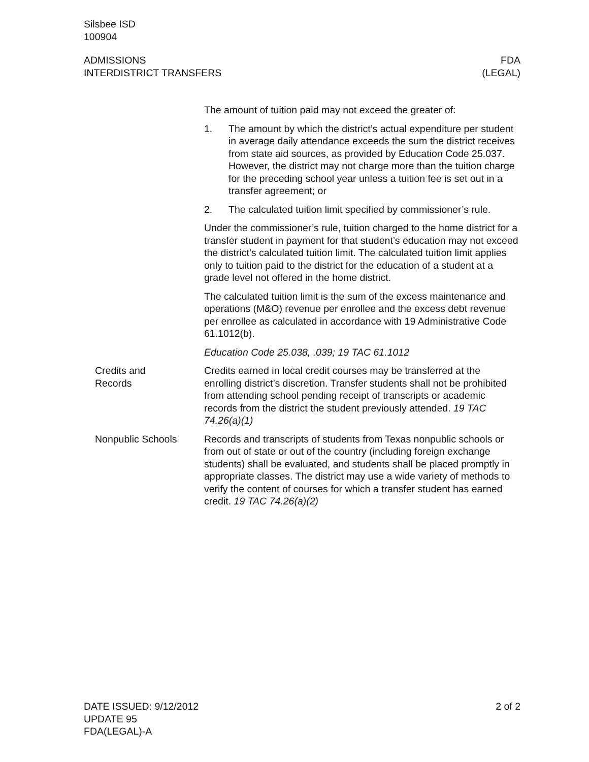Silsbee ISD
100904
ADMISSIONS
INTERDISTRICT TRANSFERS
FDA
(LEGAL)
The amount of tuition paid may not exceed the greater of:
1. The amount by which the district’s actual expenditure per student in average daily attendance exceeds the sum the district receives from state aid sources, as provided by Education Code 25.037. However, the district may not charge more than the tuition charge for the preceding school year unless a tuition fee is set out in a transfer agreement; or
2. The calculated tuition limit specified by commissioner’s rule.
Under the commissioner’s rule, tuition charged to the home district for a transfer student in payment for that student’s education may not exceed the district’s calculated tuition limit. The calculated tuition limit applies only to tuition paid to the district for the education of a student at a grade level not offered in the home district.
The calculated tuition limit is the sum of the excess maintenance and operations (M&O) revenue per enrollee and the excess debt revenue per enrollee as calculated in accordance with 19 Administrative Code 61.1012(b).
Education Code 25.038, .039; 19 TAC 61.1012
Credits and
Records
Credits earned in local credit courses may be transferred at the enrolling district’s discretion. Transfer students shall not be prohibited from attending school pending receipt of transcripts or academic records from the district the student previously attended. 19 TAC 74.26(a)(1)
Nonpublic Schools Records and transcripts of students from Texas nonpublic schools or from out of state or out of the country (including foreign exchange students) shall be evaluated, and students shall be placed promptly in appropriate classes. The district may use a wide variety of methods to verify the content of courses for which a transfer student has earned credit. 19 TAC 74.26(a)(2)
DATE ISSUED: 9/12/2012
UPDATE 95
FDA(LEGAL)-A
2 of 2